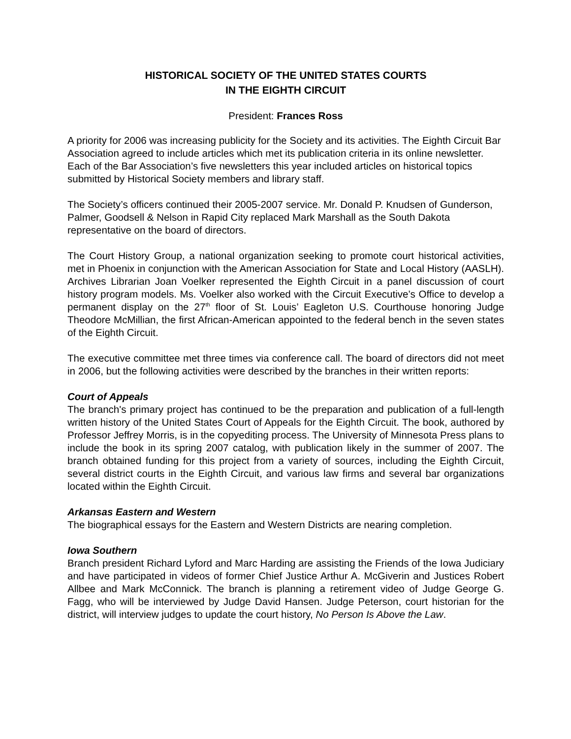HISTORICAL SOCIETY OF THE UNITED STATES COURTS
IN THE EIGHTH CIRCUIT
President: Frances Ross
A priority for 2006 was increasing publicity for the Society and its activities. The Eighth Circuit Bar Association agreed to include articles which met its publication criteria in its online newsletter. Each of the Bar Association’s five newsletters this year included articles on historical topics submitted by Historical Society members and library staff.
The Society’s officers continued their 2005-2007 service. Mr. Donald P. Knudsen of Gunderson, Palmer, Goodsell & Nelson in Rapid City replaced Mark Marshall as the South Dakota representative on the board of directors.
The Court History Group, a national organization seeking to promote court historical activities, met in Phoenix in conjunction with the American Association for State and Local History (AASLH). Archives Librarian Joan Voelker represented the Eighth Circuit in a panel discussion of court history program models. Ms. Voelker also worked with the Circuit Executive’s Office to develop a permanent display on the 27<sup>th</sup> floor of St. Louis’ Eagleton U.S. Courthouse honoring Judge Theodore McMillian, the first African-American appointed to the federal bench in the seven states of the Eighth Circuit.
The executive committee met three times via conference call. The board of directors did not meet in 2006, but the following activities were described by the branches in their written reports:
Court of Appeals
The branch's primary project has continued to be the preparation and publication of a full-length written history of the United States Court of Appeals for the Eighth Circuit. The book, authored by Professor Jeffrey Morris, is in the copyediting process. The University of Minnesota Press plans to include the book in its spring 2007 catalog, with publication likely in the summer of 2007. The branch obtained funding for this project from a variety of sources, including the Eighth Circuit, several district courts in the Eighth Circuit, and various law firms and several bar organizations located within the Eighth Circuit.
Arkansas Eastern and Western
The biographical essays for the Eastern and Western Districts are nearing completion.
Iowa Southern
Branch president Richard Lyford and Marc Harding are assisting the Friends of the Iowa Judiciary and have participated in videos of former Chief Justice Arthur A. McGiverin and Justices Robert Allbee and Mark McConnick. The branch is planning a retirement video of Judge George G. Fagg, who will be interviewed by Judge David Hansen. Judge Peterson, court historian for the district, will interview judges to update the court history, No Person Is Above the Law.